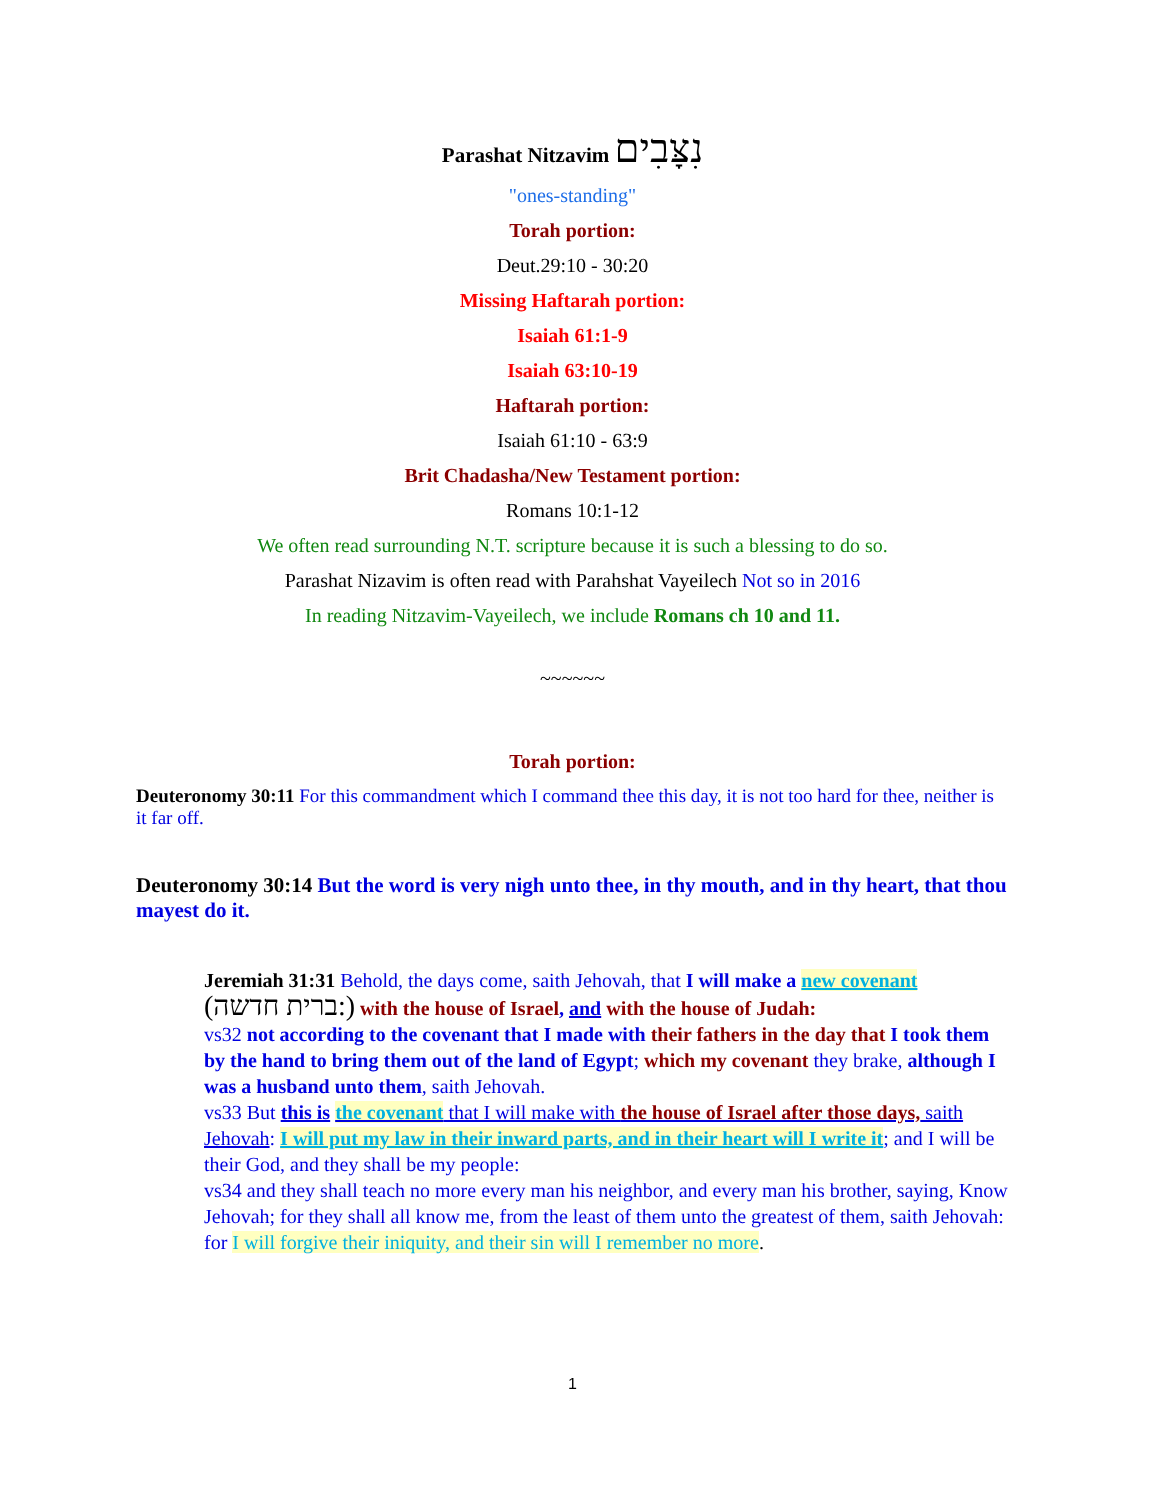Parashat Nitzavim נִצָּבִים
"ones-standing"
Torah portion:
Deut.29:10 - 30:20
Missing Haftarah portion:
Isaiah 61:1-9
Isaiah 63:10-19
Haftarah portion:
Isaiah 61:10 - 63:9
Brit Chadasha/New Testament portion:
Romans 10:1-12
We often read surrounding N.T. scripture because it is such a blessing to do so.
Parashat Nizavim is often read with Parahshat Vayeilech Not so in 2016
In reading Nitzavim-Vayeilech, we include Romans ch 10 and 11.
~~~~~~
Torah portion:
Deuteronomy 30:11 For this commandment which I command thee this day, it is not too hard for thee, neither is it far off.
Deuteronomy 30:14 But the word is very nigh unto thee, in thy mouth, and in thy heart, that thou mayest do it.
Jeremiah 31:31 Behold, the days come, saith Jehovah, that I will make a new covenant
(ברית חדשה:) with the house of Israel, and with the house of Judah:
vs32 not according to the covenant that I made with their fathers in the day that I took them by the hand to bring them out of the land of Egypt; which my covenant they brake, although I was a husband unto them, saith Jehovah.
vs33 But this is the covenant that I will make with the house of Israel after those days, saith Jehovah: I will put my law in their inward parts, and in their heart will I write it; and I will be their God, and they shall be my people:
vs34 and they shall teach no more every man his neighbor, and every man his brother, saying, Know Jehovah; for they shall all know me, from the least of them unto the greatest of them, saith Jehovah: for I will forgive their iniquity, and their sin will I remember no more.
1